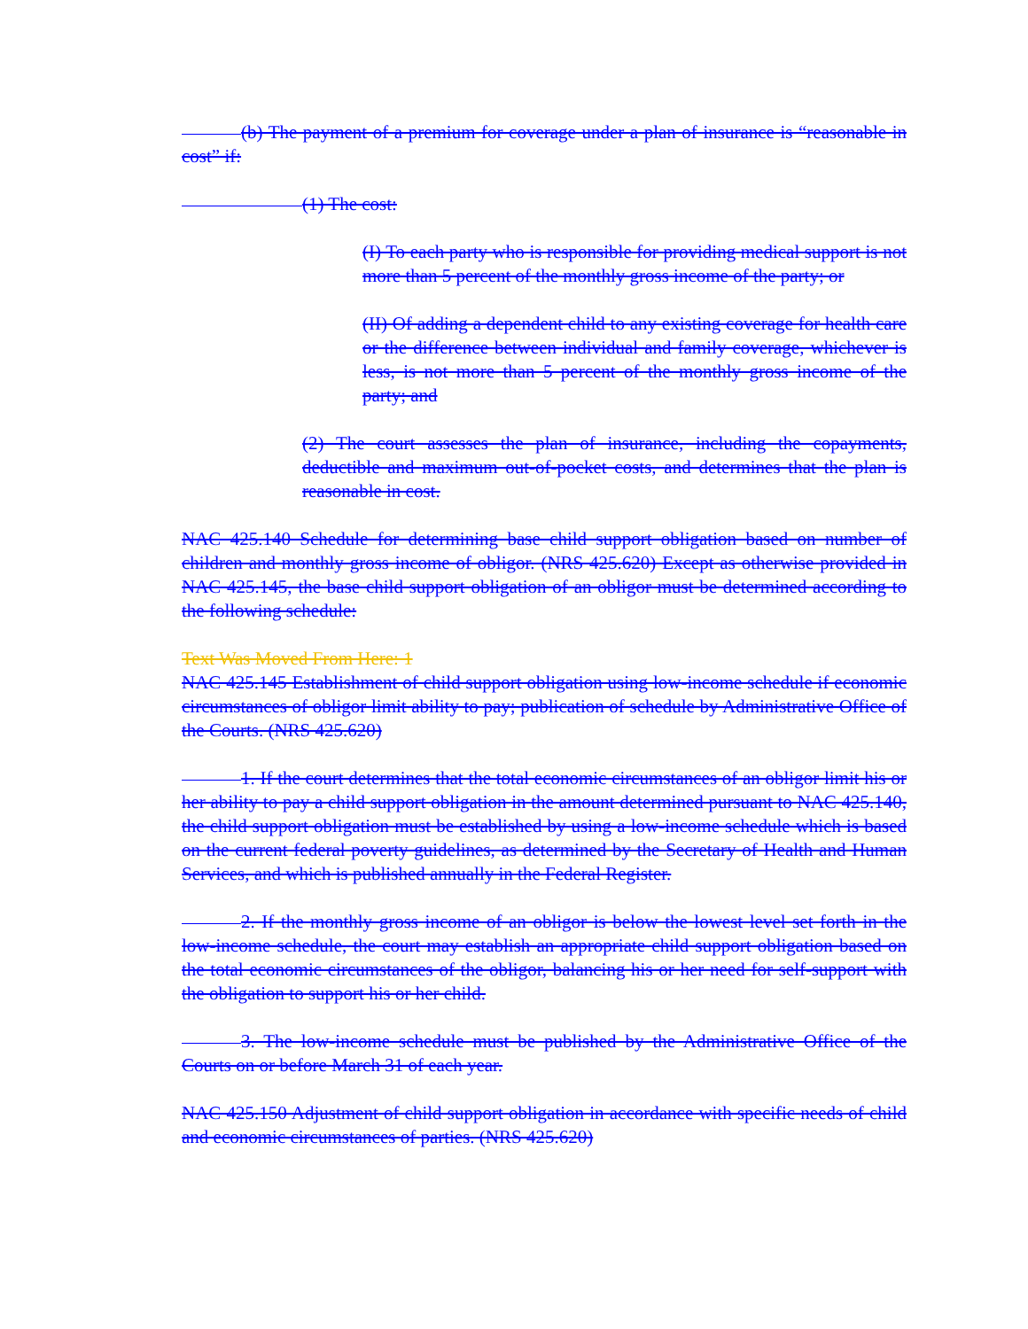(b) The payment of a premium for coverage under a plan of insurance is “reasonable in cost” if:
(1) The cost:
(I) To each party who is responsible for providing medical support is not more than 5 percent of the monthly gross income of the party; or
(II) Of adding a dependent child to any existing coverage for health care or the difference between individual and family coverage, whichever is less, is not more than 5 percent of the monthly gross income of the party; and
(2) The court assesses the plan of insurance, including the copayments, deductible and maximum out-of-pocket costs, and determines that the plan is reasonable in cost.
NAC 425.140 Schedule for determining base child support obligation based on number of children and monthly gross income of obligor. (NRS 425.620) Except as otherwise provided in NAC 425.145, the base child support obligation of an obligor must be determined according to the following schedule:
Text Was Moved From Here: 1
NAC 425.145 Establishment of child support obligation using low-income schedule if economic circumstances of obligor limit ability to pay; publication of schedule by Administrative Office of the Courts. (NRS 425.620)
1. If the court determines that the total economic circumstances of an obligor limit his or her ability to pay a child support obligation in the amount determined pursuant to NAC 425.140, the child support obligation must be established by using a low-income schedule which is based on the current federal poverty guidelines, as determined by the Secretary of Health and Human Services, and which is published annually in the Federal Register.
2. If the monthly gross income of an obligor is below the lowest level set forth in the low-income schedule, the court may establish an appropriate child support obligation based on the total economic circumstances of the obligor, balancing his or her need for self-support with the obligation to support his or her child.
3. The low-income schedule must be published by the Administrative Office of the Courts on or before March 31 of each year.
NAC 425.150 Adjustment of child support obligation in accordance with specific needs of child and economic circumstances of parties. (NRS 425.620)